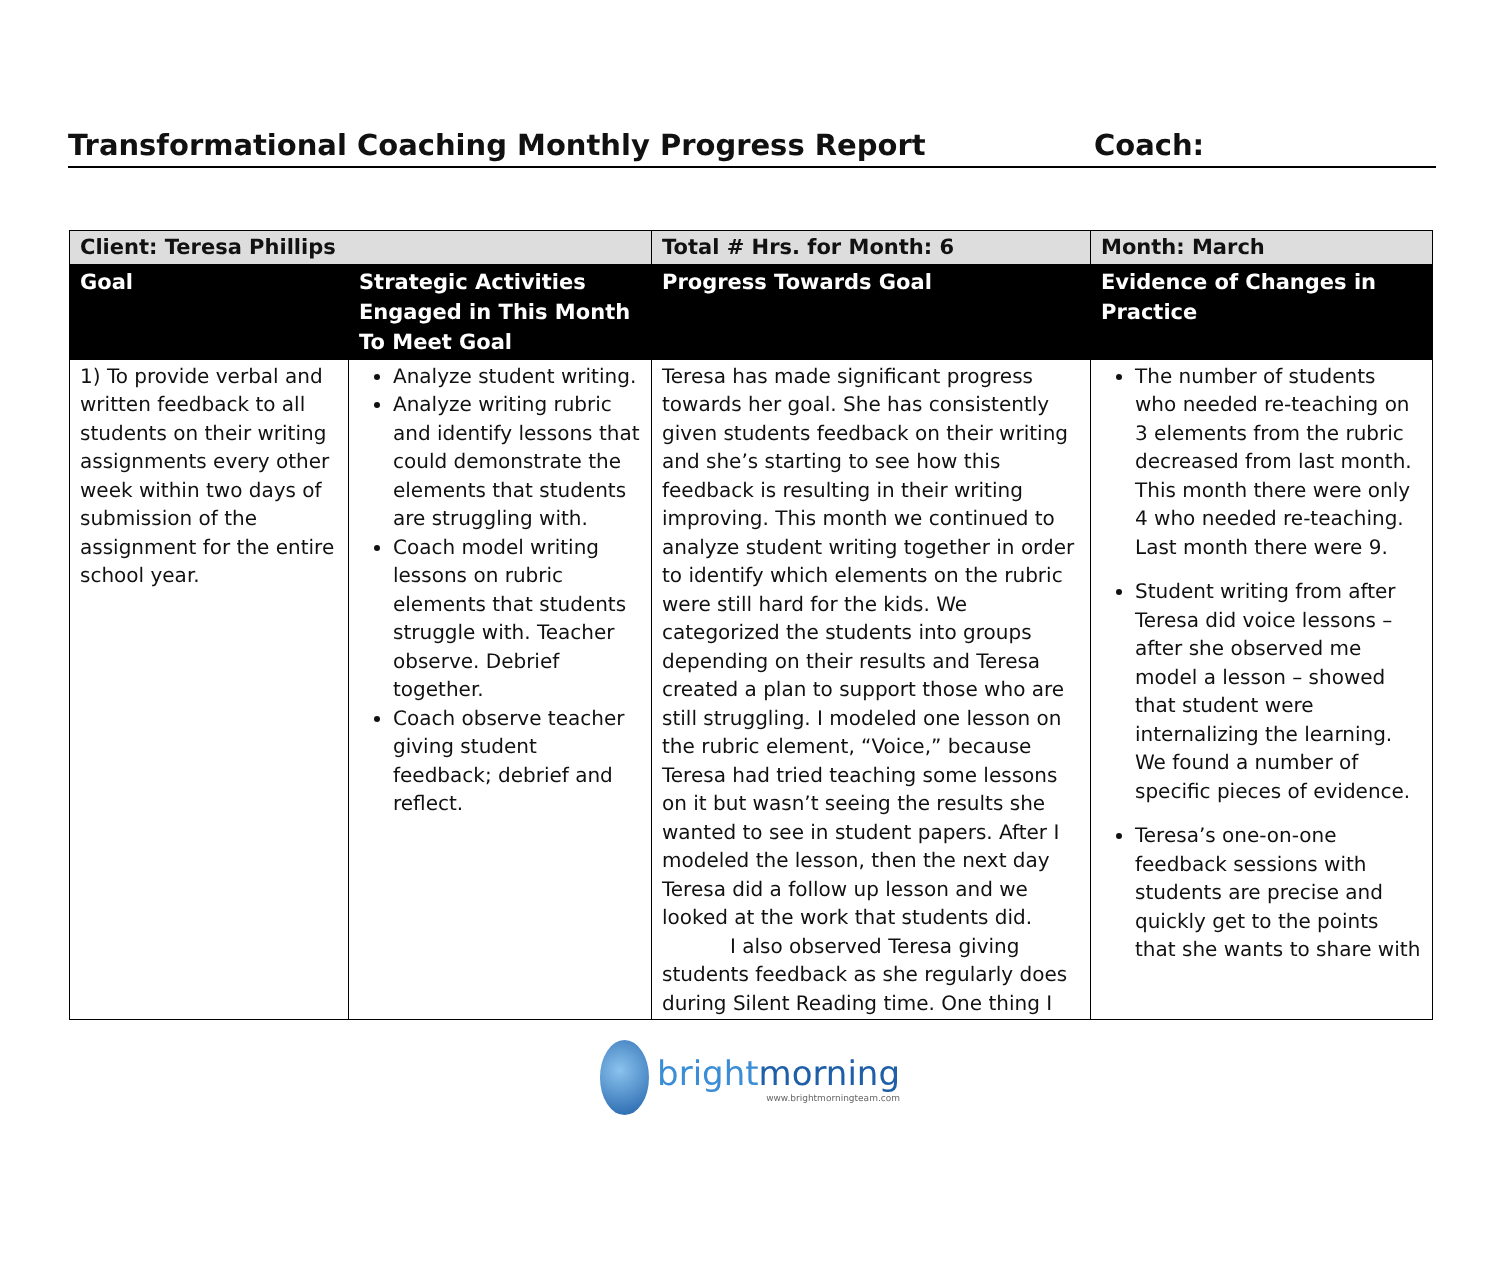Transformational Coaching Monthly Progress Report Coach:
| Client: Teresa Phillips | | Total # Hrs. for Month: 6 | Month: March |
| Goal | Strategic Activities Engaged in This Month To Meet Goal | Progress Towards Goal | Evidence of Changes in Practice |
| 1) To provide verbal and written feedback to all students on their writing assignments every other week within two days of submission of the assignment for the entire school year. | Analyze student writing. Analyze writing rubric and identify lessons that could demonstrate the elements that students are struggling with. Coach model writing lessons on rubric elements that students struggle with. Teacher observe. Debrief together. Coach observe teacher giving student feedback; debrief and reflect. | Teresa has made significant progress towards her goal. She has consistently given students feedback on their writing and she’s starting to see how this feedback is resulting in their writing improving. This month we continued to analyze student writing together in order to identify which elements on the rubric were still hard for the kids. We categorized the students into groups depending on their results and Teresa created a plan to support those who are still struggling. I modeled one lesson on the rubric element, “Voice,” because Teresa had tried teaching some lessons on it but wasn’t seeing the results she wanted to see in student papers. After I modeled the lesson, then the next day Teresa did a follow up lesson and we looked at the work that students did. I also observed Teresa giving students feedback as she regularly does during Silent Reading time. One thing I | The number of students who needed re-teaching on 3 elements from the rubric decreased from last month. This month there were only 4 who needed re-teaching. Last month there were 9. Student writing from after Teresa did voice lessons – after she observed me model a lesson – showed that student were internalizing the learning. We found a number of specific pieces of evidence. Teresa’s one-on-one feedback sessions with students are precise and quickly get to the points that she wants to share with |
brightmorning
www.brightmorningteam.com